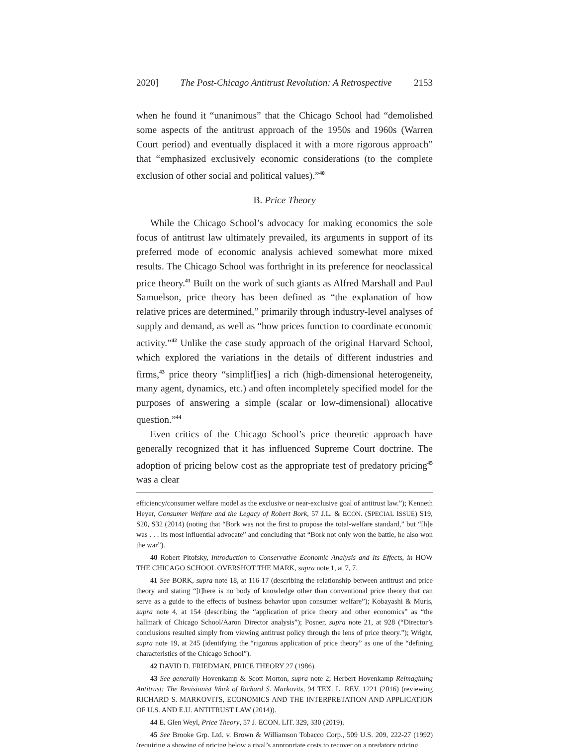2020] The Post-Chicago Antitrust Revolution: A Retrospective 2153
when he found it “unanimous” that the Chicago School had “demolished some aspects of the antitrust approach of the 1950s and 1960s (Warren Court period) and eventually displaced it with a more rigorous approach” that “emphasized exclusively economic considerations (to the complete exclusion of other social and political values).”<sup>40</sup>
B. Price Theory
While the Chicago School’s advocacy for making economics the sole focus of antitrust law ultimately prevailed, its arguments in support of its preferred mode of economic analysis achieved somewhat more mixed results. The Chicago School was forthright in its preference for neoclassical price theory.<sup>41</sup> Built on the work of such giants as Alfred Marshall and Paul Samuelson, price theory has been defined as “the explanation of how relative prices are determined,” primarily through industry-level analyses of supply and demand, as well as “how prices function to coordinate economic activity.”<sup>42</sup> Unlike the case study approach of the original Harvard School, which explored the variations in the details of different industries and firms,<sup>43</sup> price theory “simplif[ies] a rich (high-dimensional heterogeneity, many agent, dynamics, etc.) and often incompletely specified model for the purposes of answering a simple (scalar or low-dimensional) allocative question.”<sup>44</sup>
Even critics of the Chicago School’s price theoretic approach have generally recognized that it has influenced Supreme Court doctrine. The adoption of pricing below cost as the appropriate test of predatory pricing<sup>45</sup> was a clear
efficiency/consumer welfare model as the exclusive or near-exclusive goal of antitrust law.”); Kenneth Heyer, Consumer Welfare and the Legacy of Robert Bork, 57 J.L. & ECON. (SPECIAL ISSUE) S19, S20, S32 (2014) (noting that “Bork was not the first to propose the total-welfare standard,” but “[h]e was . . . its most influential advocate” and concluding that “Bork not only won the battle, he also won the war”).
40 Robert Pitofsky, Introduction to Conservative Economic Analysis and Its Effects, in HOW THE CHICAGO SCHOOL OVERSHOT THE MARK, supra note 1, at 7, 7.
41 See BORK, supra note 18, at 116-17 (describing the relationship between antitrust and price theory and stating “[t]here is no body of knowledge other than conventional price theory that can serve as a guide to the effects of business behavior upon consumer welfare”); Kobayashi & Muris, supra note 4, at 154 (describing the “application of price theory and other economics” as “the hallmark of Chicago School/Aaron Director analysis”); Posner, supra note 21, at 928 (“Director’s conclusions resulted simply from viewing antitrust policy through the lens of price theory.”); Wright, supra note 19, at 245 (identifying the “rigorous application of price theory” as one of the “defining characteristics of the Chicago School”).
42 DAVID D. FRIEDMAN, PRICE THEORY 27 (1986).
43 See generally Hovenkamp & Scott Morton, supra note 2; Herbert Hovenkamp Reimagining Antitrust: The Revisionist Work of Richard S. Markovits, 94 TEX. L. REV. 1221 (2016) (reviewing RICHARD S. MARKOVITS, ECONOMICS AND THE INTERPRETATION AND APPLICATION OF U.S. AND E.U. ANTITRUST LAW (2014)).
44 E. Glen Weyl, Price Theory, 57 J. ECON. LIT. 329, 330 (2019).
45 See Brooke Grp. Ltd. v. Brown & Williamson Tobacco Corp., 509 U.S. 209, 222-27 (1992) (requiring a showing of pricing below a rival’s appropriate costs to recover on a predatory pricing